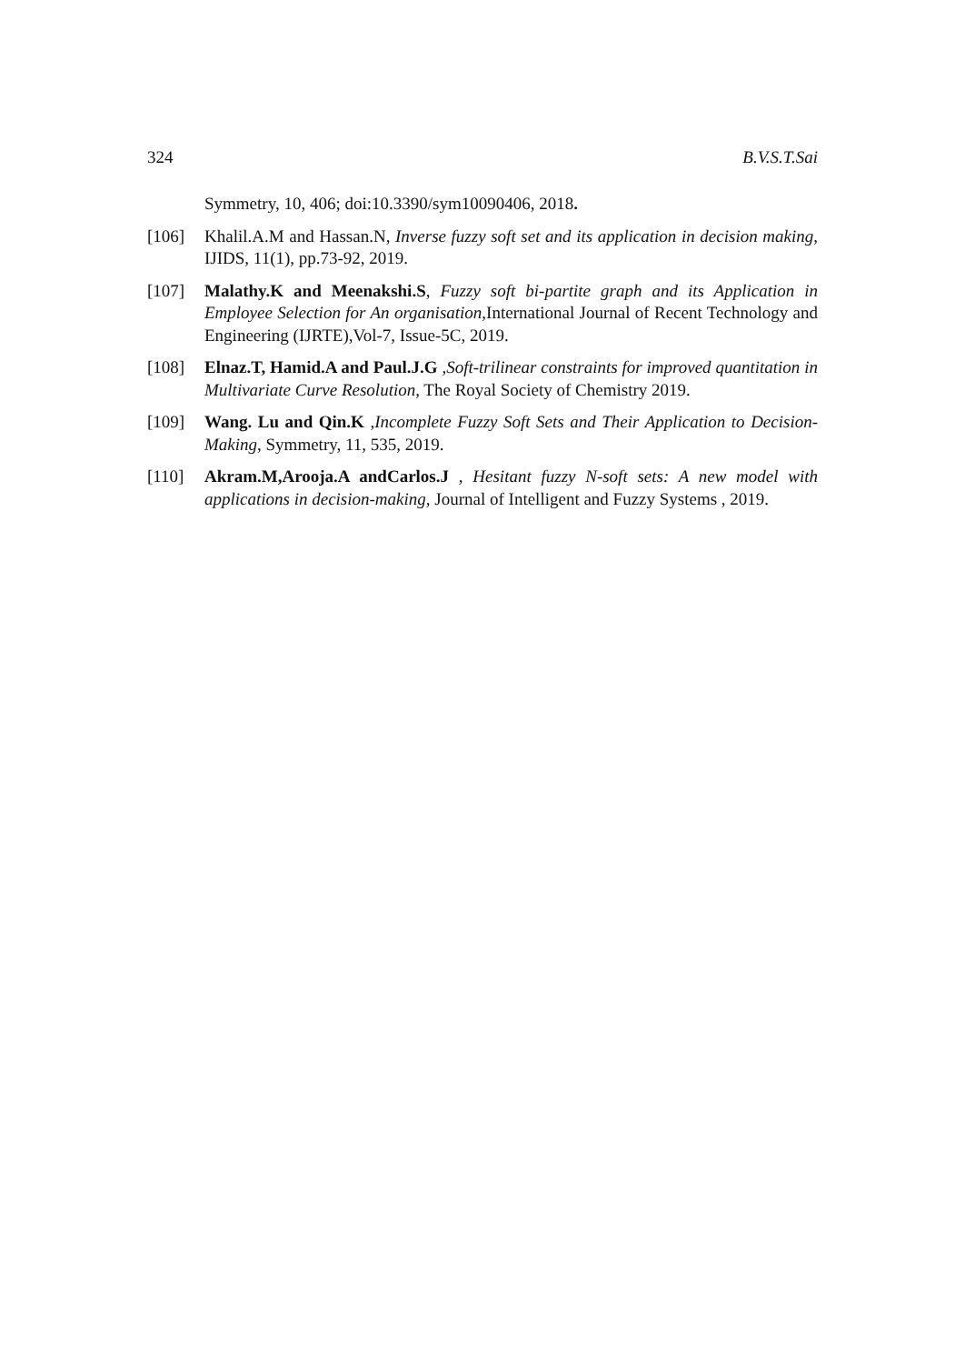324 B.V.S.T.Sai
Symmetry, 10, 406; doi:10.3390/sym10090406, 2018.
[106] Khalil.A.M and Hassan.N, Inverse fuzzy soft set and its application in decision making, IJIDS, 11(1), pp.73-92, 2019.
[107] Malathy.K and Meenakshi.S, Fuzzy soft bi-partite graph and its Application in Employee Selection for An organisation, International Journal of Recent Technology and Engineering (IJRTE),Vol-7, Issue-5C, 2019.
[108] Elnaz.T, Hamid.A and Paul.J.G ,Soft-trilinear constraints for improved quantitation in Multivariate Curve Resolution, The Royal Society of Chemistry 2019.
[109] Wang. Lu and Qin.K ,Incomplete Fuzzy Soft Sets and Their Application to Decision-Making, Symmetry, 11, 535, 2019.
[110] Akram.M,Arooja.A andCarlos.J , Hesitant fuzzy N-soft sets: A new model with applications in decision-making, Journal of Intelligent and Fuzzy Systems , 2019.